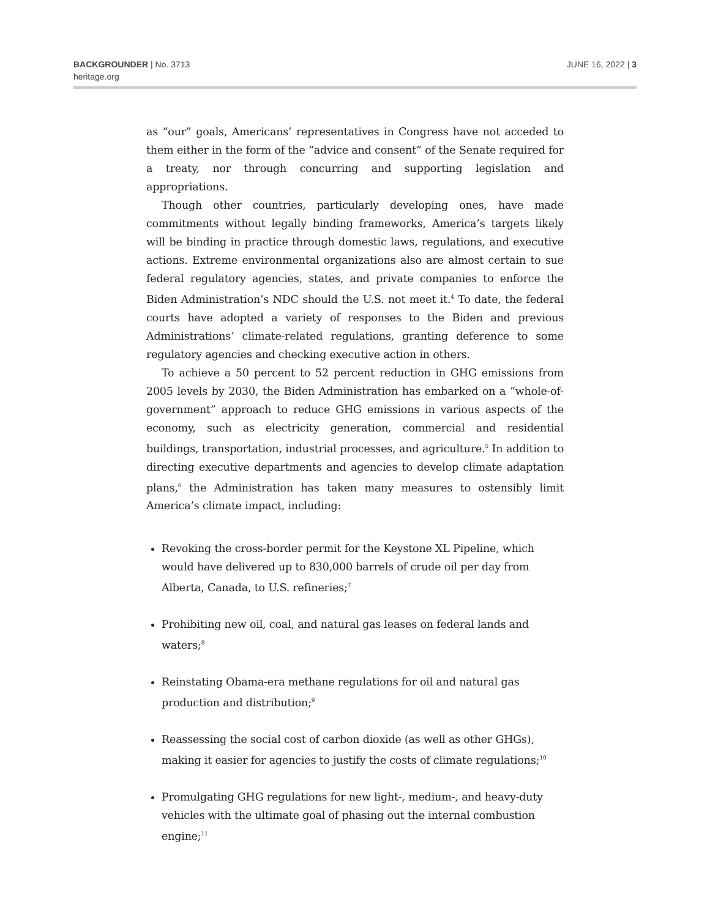BACKGROUNDER | No. 3713
heritage.org
JUNE 16, 2022 | 3
as “our” goals, Americans’ representatives in Congress have not acceded to them either in the form of the “advice and consent” of the Senate required for a treaty, nor through concurring and supporting legislation and appropriations.
Though other countries, particularly developing ones, have made commitments without legally binding frameworks, America’s targets likely will be binding in practice through domestic laws, regulations, and executive actions. Extreme environmental organizations also are almost certain to sue federal regulatory agencies, states, and private companies to enforce the Biden Administration’s NDC should the U.S. not meet it.<sup>4</sup> To date, the federal courts have adopted a variety of responses to the Biden and previous Administrations’ climate-related regulations, granting deference to some regulatory agencies and checking executive action in others.
To achieve a 50 percent to 52 percent reduction in GHG emissions from 2005 levels by 2030, the Biden Administration has embarked on a “whole-of-government” approach to reduce GHG emissions in various aspects of the economy, such as electricity generation, commercial and residential buildings, transportation, industrial processes, and agriculture.<sup>5</sup> In addition to directing executive departments and agencies to develop climate adaptation plans,<sup>6</sup> the Administration has taken many measures to ostensibly limit America’s climate impact, including:
Revoking the cross-border permit for the Keystone XL Pipeline, which would have delivered up to 830,000 barrels of crude oil per day from Alberta, Canada, to U.S. refineries;<sup>7</sup>
Prohibiting new oil, coal, and natural gas leases on federal lands and waters;<sup>8</sup>
Reinstating Obama-era methane regulations for oil and natural gas production and distribution;<sup>9</sup>
Reassessing the social cost of carbon dioxide (as well as other GHGs), making it easier for agencies to justify the costs of climate regulations;<sup>10</sup>
Promulgating GHG regulations for new light-, medium-, and heavy-duty vehicles with the ultimate goal of phasing out the internal combustion engine;<sup>11</sup>